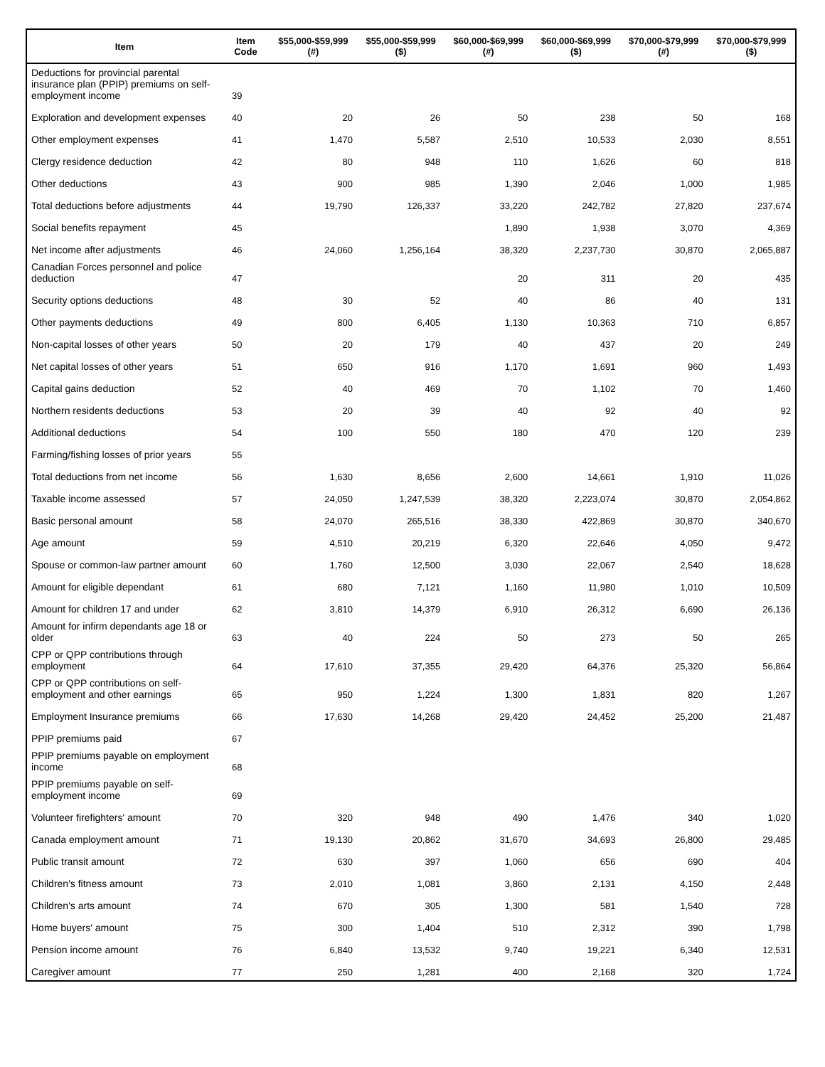| Item | Item Code | $55,000-$59,999 (#) | $55,000-$59,999 ($) | $60,000-$69,999 (#) | $60,000-$69,999 ($) | $70,000-$79,999 (#) | $70,000-$79,999 ($) |
| --- | --- | --- | --- | --- | --- | --- | --- |
| Deductions for provincial parental insurance plan (PPIP) premiums on self-employment income | 39 | | | | | | |
| Exploration and development expenses | 40 | 20 | 26 | 50 | 238 | 50 | 168 |
| Other employment expenses | 41 | 1,470 | 5,587 | 2,510 | 10,533 | 2,030 | 8,551 |
| Clergy residence deduction | 42 | 80 | 948 | 110 | 1,626 | 60 | 818 |
| Other deductions | 43 | 900 | 985 | 1,390 | 2,046 | 1,000 | 1,985 |
| Total deductions before adjustments | 44 | 19,790 | 126,337 | 33,220 | 242,782 | 27,820 | 237,674 |
| Social benefits repayment | 45 | | | 1,890 | 1,938 | 3,070 | 4,369 |
| Net income after adjustments | 46 | 24,060 | 1,256,164 | 38,320 | 2,237,730 | 30,870 | 2,065,887 |
| Canadian Forces personnel and police deduction | 47 | | | 20 | 311 | 20 | 435 |
| Security options deductions | 48 | 30 | 52 | 40 | 86 | 40 | 131 |
| Other payments deductions | 49 | 800 | 6,405 | 1,130 | 10,363 | 710 | 6,857 |
| Non-capital losses of other years | 50 | 20 | 179 | 40 | 437 | 20 | 249 |
| Net capital losses of other years | 51 | 650 | 916 | 1,170 | 1,691 | 960 | 1,493 |
| Capital gains deduction | 52 | 40 | 469 | 70 | 1,102 | 70 | 1,460 |
| Northern residents deductions | 53 | 20 | 39 | 40 | 92 | 40 | 92 |
| Additional deductions | 54 | 100 | 550 | 180 | 470 | 120 | 239 |
| Farming/fishing losses of prior years | 55 | | | | | | |
| Total deductions from net income | 56 | 1,630 | 8,656 | 2,600 | 14,661 | 1,910 | 11,026 |
| Taxable income assessed | 57 | 24,050 | 1,247,539 | 38,320 | 2,223,074 | 30,870 | 2,054,862 |
| Basic personal amount | 58 | 24,070 | 265,516 | 38,330 | 422,869 | 30,870 | 340,670 |
| Age amount | 59 | 4,510 | 20,219 | 6,320 | 22,646 | 4,050 | 9,472 |
| Spouse or common-law partner amount | 60 | 1,760 | 12,500 | 3,030 | 22,067 | 2,540 | 18,628 |
| Amount for eligible dependant | 61 | 680 | 7,121 | 1,160 | 11,980 | 1,010 | 10,509 |
| Amount for children 17 and under | 62 | 3,810 | 14,379 | 6,910 | 26,312 | 6,690 | 26,136 |
| Amount for infirm dependants age 18 or older | 63 | 40 | 224 | 50 | 273 | 50 | 265 |
| CPP or QPP contributions through employment | 64 | 17,610 | 37,355 | 29,420 | 64,376 | 25,320 | 56,864 |
| CPP or QPP contributions on self-employment and other earnings | 65 | 950 | 1,224 | 1,300 | 1,831 | 820 | 1,267 |
| Employment Insurance premiums | 66 | 17,630 | 14,268 | 29,420 | 24,452 | 25,200 | 21,487 |
| PPIP premiums paid | 67 | | | | | | |
| PPIP premiums payable on employment income | 68 | | | | | | |
| PPIP premiums payable on self-employment income | 69 | | | | | | |
| Volunteer firefighters' amount | 70 | 320 | 948 | 490 | 1,476 | 340 | 1,020 |
| Canada employment amount | 71 | 19,130 | 20,862 | 31,670 | 34,693 | 26,800 | 29,485 |
| Public transit amount | 72 | 630 | 397 | 1,060 | 656 | 690 | 404 |
| Children's fitness amount | 73 | 2,010 | 1,081 | 3,860 | 2,131 | 4,150 | 2,448 |
| Children's arts amount | 74 | 670 | 305 | 1,300 | 581 | 1,540 | 728 |
| Home buyers' amount | 75 | 300 | 1,404 | 510 | 2,312 | 390 | 1,798 |
| Pension income amount | 76 | 6,840 | 13,532 | 9,740 | 19,221 | 6,340 | 12,531 |
| Caregiver amount | 77 | 250 | 1,281 | 400 | 2,168 | 320 | 1,724 |